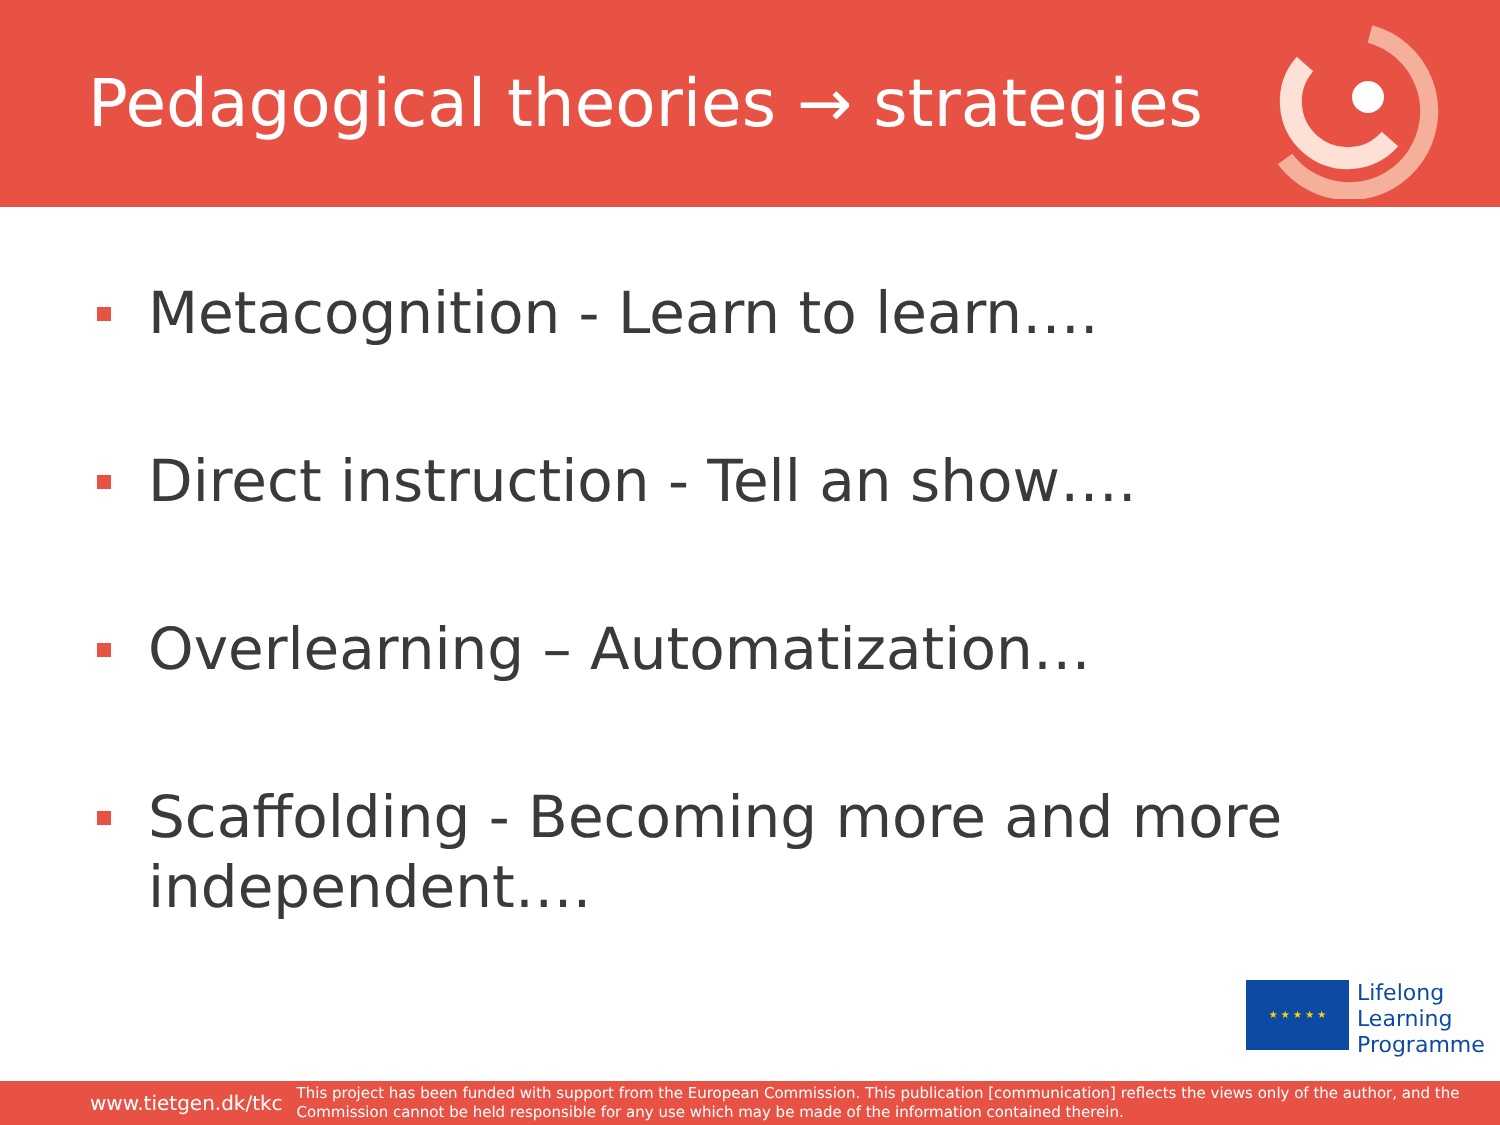Pedagogical theories → strategies
Metacognition - Learn to learn….
Direct instruction - Tell an show….
Overlearning – Automatization…
Scaffolding - Becoming more and more independent….
★ ★ ★ ★ ★
Lifelong
Learning
Programme
www.tietgen.dk/tkc This project has been funded with support from the European Commission. This publication [communication] reflects the views only of the author, and the Commission cannot be held responsible for any use which may be made of the information contained therein.